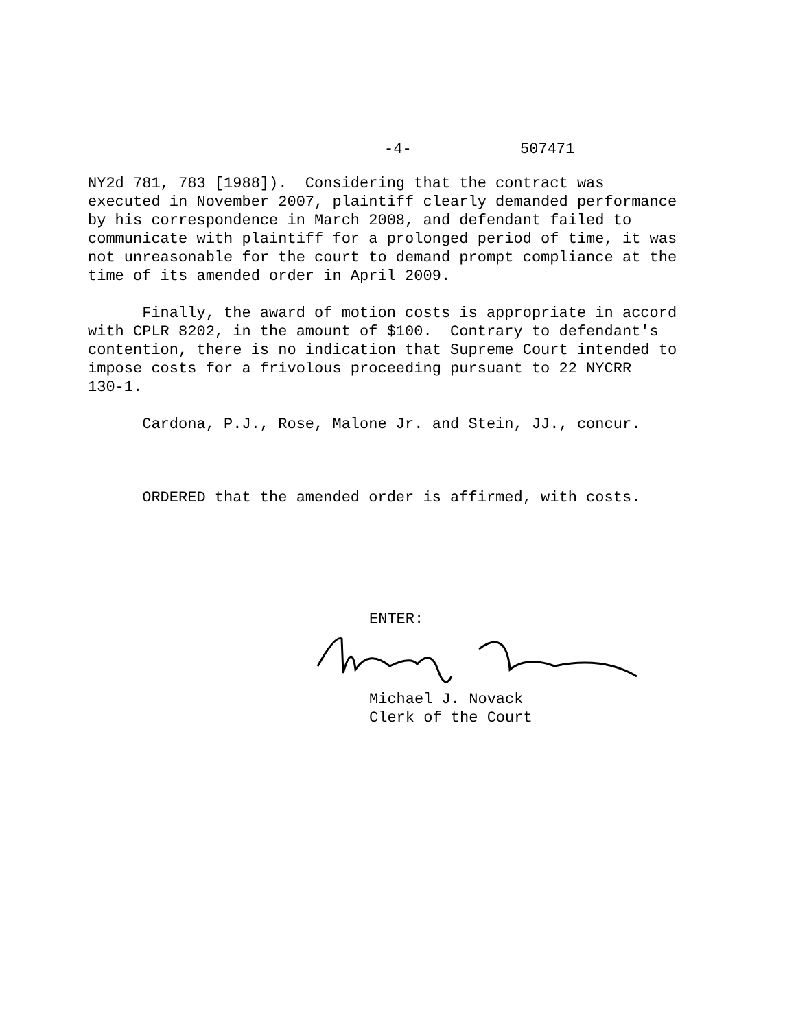-4- 507471
NY2d 781, 783 [1988]). Considering that the contract was executed in November 2007, plaintiff clearly demanded performance by his correspondence in March 2008, and defendant failed to communicate with plaintiff for a prolonged period of time, it was not unreasonable for the court to demand prompt compliance at the time of its amended order in April 2009.
Finally, the award of motion costs is appropriate in accord with CPLR 8202, in the amount of $100. Contrary to defendant's contention, there is no indication that Supreme Court intended to impose costs for a frivolous proceeding pursuant to 22 NYCRR 130-1.
Cardona, P.J., Rose, Malone Jr. and Stein, JJ., concur.
ORDERED that the amended order is affirmed, with costs.
ENTER:
Michael J. Novack
Clerk of the Court